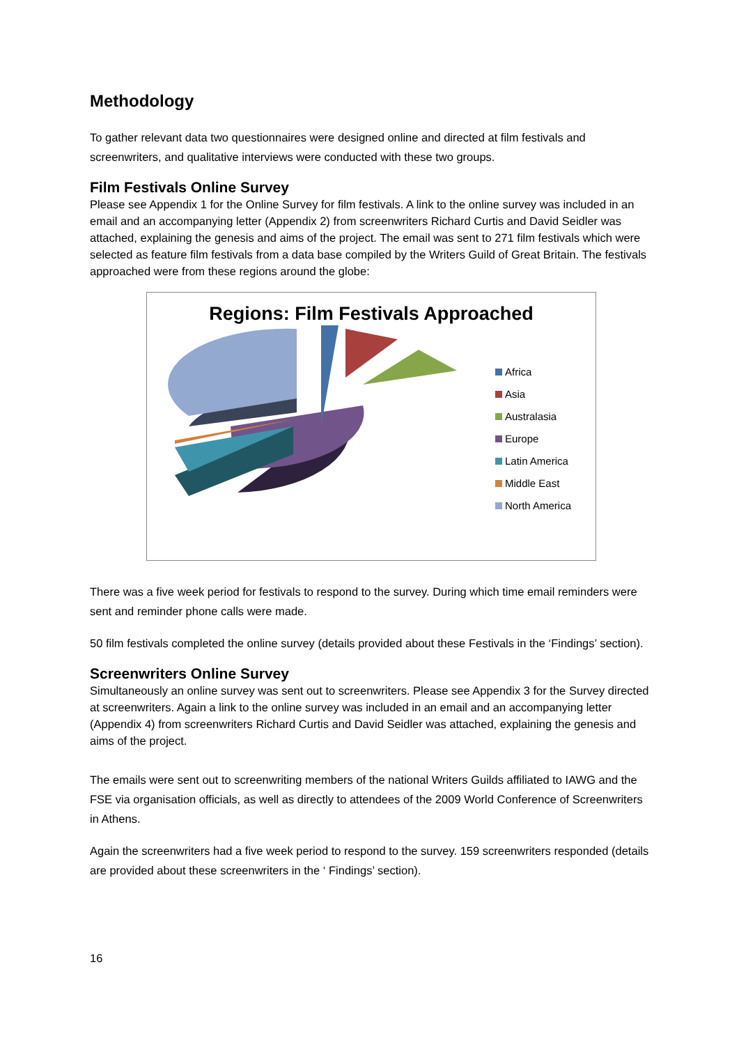Methodology
To gather relevant data two questionnaires were designed online and directed at film festivals and screenwriters, and qualitative interviews were conducted with these two groups.
Film Festivals Online Survey
Please see Appendix 1 for the Online Survey for film festivals. A link to the online survey was included in an email and an accompanying letter (Appendix 2) from screenwriters Richard Curtis and David Seidler was attached, explaining the genesis and aims of the project. The email was sent to 271 film festivals which were selected as feature film festivals from a data base compiled by the Writers Guild of Great Britain. The festivals approached were from these regions around the globe:
Regions: Film Festivals Approached
Africa
Asia
Australasia
Europe
Latin America
Middle East
North America
There was a five week period for festivals to respond to the survey. During which time email reminders were sent and reminder phone calls were made.
50 film festivals completed the online survey (details provided about these Festivals in the ‘Findings’ section).
Screenwriters Online Survey
Simultaneously an online survey was sent out to screenwriters. Please see Appendix 3 for the Survey directed at screenwriters. Again a link to the online survey was included in an email and an accompanying letter (Appendix 4) from screenwriters Richard Curtis and David Seidler was attached, explaining the genesis and aims of the project.
The emails were sent out to screenwriting members of the national Writers Guilds affiliated to IAWG and the FSE via organisation officials, as well as directly to attendees of the 2009 World Conference of Screenwriters in Athens.
Again the screenwriters had a five week period to respond to the survey. 159 screenwriters responded (details are provided about these screenwriters in the ‘ Findings’ section).
16